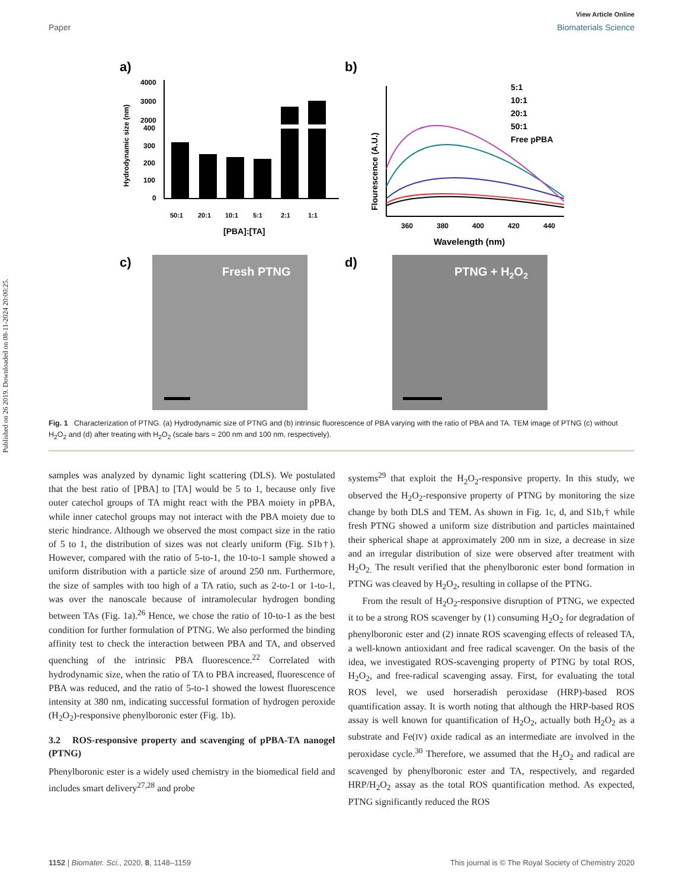Published on 26 2019. Downloaded on 08-11-2024 20:00:25.
View Article Online
Paper Biomaterials Science
a)
Hydrodynamic size (nm)
4000
3000
2000
400
300
200
100
0
50:1
20:1
10:1
5:1
2:1
1:1
[PBA]:[TA]
b)
Flourescence (A.U.)
360
380
400
420
440
Wavelength (nm)
5:1
10:1
20:1
50:1
Free pPBA
c)
Fresh PTNG
d)
PTNG + H2O2
Fig. 1 Characterization of PTNG. (a) Hydrodynamic size of PTNG and (b) intrinsic fluorescence of PBA varying with the ratio of PBA and TA. TEM image of PTNG (c) without H<sub>2</sub>O<sub>2</sub> and (d) after treating with H<sub>2</sub>O<sub>2</sub> (scale bars = 200 nm and 100 nm, respectively).
samples was analyzed by dynamic light scattering (DLS). We postulated that the best ratio of [PBA] to [TA] would be 5 to 1, because only five outer catechol groups of TA might react with the PBA moiety in pPBA, while inner catechol groups may not interact with the PBA moiety due to steric hindrance. Although we observed the most compact size in the ratio of 5 to 1, the distribution of sizes was not clearly uniform (Fig. S1b†). However, compared with the ratio of 5-to-1, the 10-to-1 sample showed a uniform distribution with a particle size of around 250 nm. Furthermore, the size of samples with too high of a TA ratio, such as 2-to-1 or 1-to-1, was over the nanoscale because of intramolecular hydrogen bonding between TAs (Fig. 1a).<sup>26</sup> Hence, we chose the ratio of 10-to-1 as the best condition for further formulation of PTNG. We also performed the binding affinity test to check the interaction between PBA and TA, and observed quenching of the intrinsic PBA fluorescence.<sup>22</sup> Correlated with hydrodynamic size, when the ratio of TA to PBA increased, fluorescence of PBA was reduced, and the ratio of 5-to-1 showed the lowest fluorescence intensity at 380 nm, indicating successful formation of hydrogen peroxide (H<sub>2</sub>O<sub>2</sub>)-responsive phenylboronic ester (Fig. 1b).
3.2 ROS-responsive property and scavenging of pPBA-TA nanogel (PTNG)
Phenylboronic ester is a widely used chemistry in the biomedical field and includes smart delivery<sup>27,28</sup> and probe
systems<sup>29</sup> that exploit the H<sub>2</sub>O<sub>2</sub>-responsive property. In this study, we observed the H<sub>2</sub>O<sub>2</sub>-responsive property of PTNG by monitoring the size change by both DLS and TEM. As shown in Fig. 1c, d, and S1b,† while fresh PTNG showed a uniform size distribution and particles maintained their spherical shape at approximately 200 nm in size, a decrease in size and an irregular distribution of size were observed after treatment with H<sub>2</sub>O<sub>2.</sub> The result verified that the phenylboronic ester bond formation in PTNG was cleaved by H<sub>2</sub>O<sub>2</sub>, resulting in collapse of the PTNG.
From the result of H<sub>2</sub>O<sub>2</sub>-responsive disruption of PTNG, we expected it to be a strong ROS scavenger by (1) consuming H<sub>2</sub>O<sub>2</sub> for degradation of phenylboronic ester and (2) innate ROS scavenging effects of released TA, a well-known antioxidant and free radical scavenger. On the basis of the idea, we investigated ROS-scavenging property of PTNG by total ROS, H<sub>2</sub>O<sub>2</sub>, and free-radical scavenging assay. First, for evaluating the total ROS level, we used horseradish peroxidase (HRP)-based ROS quantification assay. It is worth noting that although the HRP-based ROS assay is well known for quantification of H<sub>2</sub>O<sub>2</sub>, actually both H<sub>2</sub>O<sub>2</sub> as a substrate and Fe(IV) oxide radical as an intermediate are involved in the peroxidase cycle.<sup>30</sup> Therefore, we assumed that the H<sub>2</sub>O<sub>2</sub> and radical are scavenged by phenylboronic ester and TA, respectively, and regarded HRP/H<sub>2</sub>O<sub>2</sub> assay as the total ROS quantification method. As expected, PTNG significantly reduced the ROS
1152 | Biomater. Sci., 2020, 8, 1148–1159 This journal is © The Royal Society of Chemistry 2020